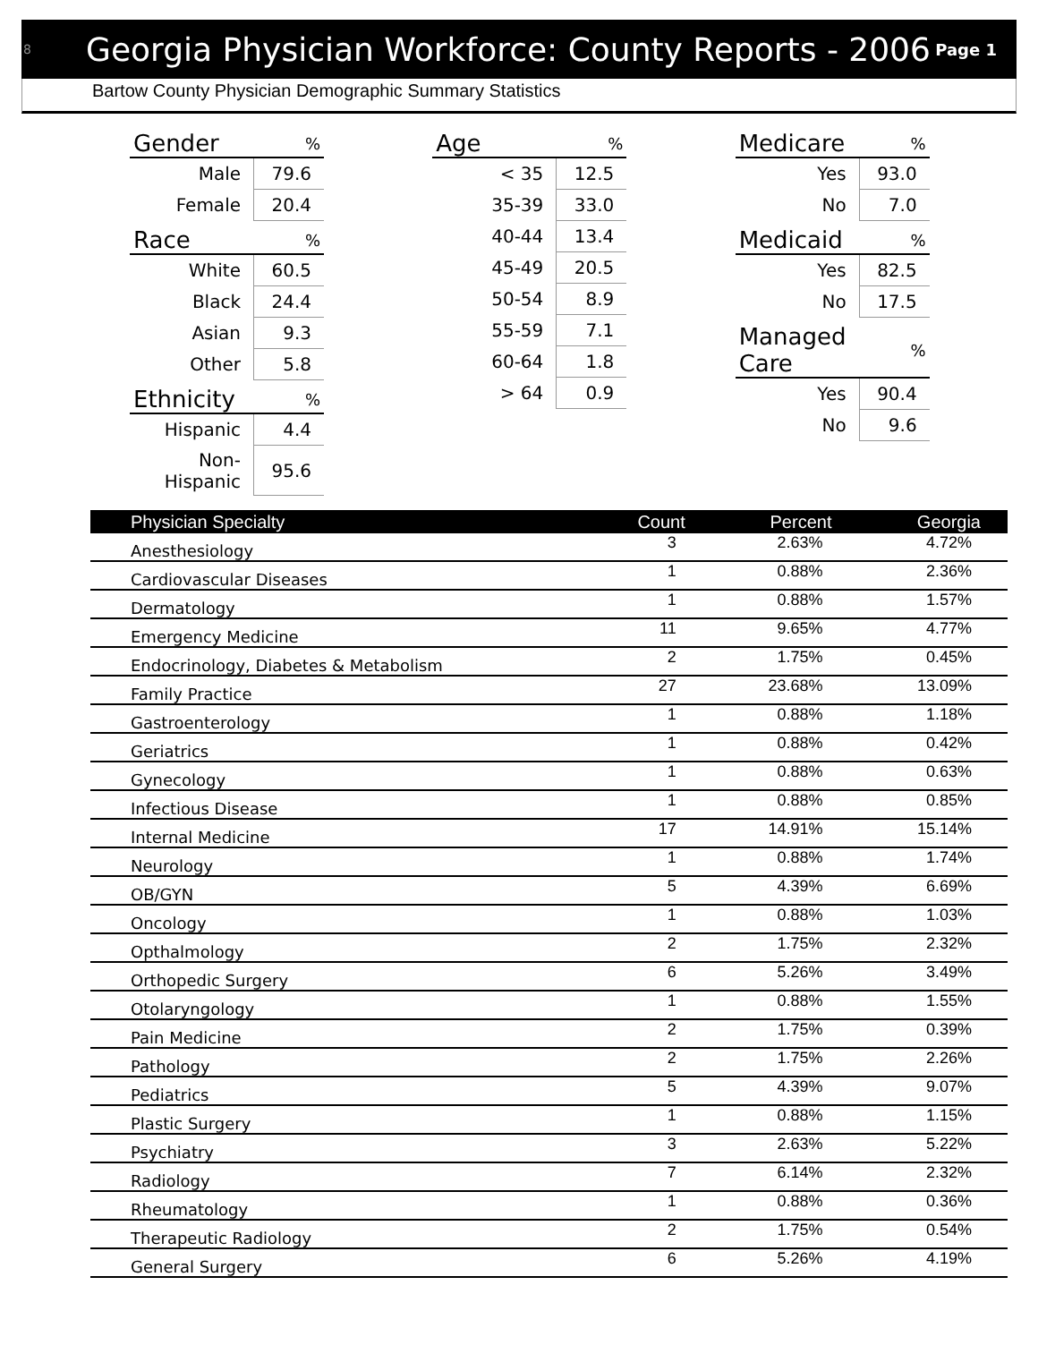8
Georgia Physician Workforce: County Reports - 2006
Page 1
Bartow County Physician Demographic Summary Statistics
| Gender | % |
| --- | --- |
| Male | 79.6 |
| Female | 20.4 |
| Race | % |
| --- | --- |
| White | 60.5 |
| Black | 24.4 |
| Asian | 9.3 |
| Other | 5.8 |
| Ethnicity | % |
| --- | --- |
| Hispanic | 4.4 |
| Non-Hispanic | 95.6 |
| Age | % |
| --- | --- |
| < 35 | 12.5 |
| 35-39 | 33.0 |
| 40-44 | 13.4 |
| 45-49 | 20.5 |
| 50-54 | 8.9 |
| 55-59 | 7.1 |
| 60-64 | 1.8 |
| > 64 | 0.9 |
| Medicare | % |
| --- | --- |
| Yes | 93.0 |
| No | 7.0 |
| Medicaid | % |
| --- | --- |
| Yes | 82.5 |
| No | 17.5 |
| Managed Care | % |
| --- | --- |
| Yes | 90.4 |
| No | 9.6 |
| Physician Specialty | Count | Percent | Georgia |
| --- | --- | --- | --- |
| Anesthesiology | 3 | 2.63% | 4.72% |
| Cardiovascular Diseases | 1 | 0.88% | 2.36% |
| Dermatology | 1 | 0.88% | 1.57% |
| Emergency Medicine | 11 | 9.65% | 4.77% |
| Endocrinology, Diabetes & Metabolism | 2 | 1.75% | 0.45% |
| Family Practice | 27 | 23.68% | 13.09% |
| Gastroenterology | 1 | 0.88% | 1.18% |
| Geriatrics | 1 | 0.88% | 0.42% |
| Gynecology | 1 | 0.88% | 0.63% |
| Infectious Disease | 1 | 0.88% | 0.85% |
| Internal Medicine | 17 | 14.91% | 15.14% |
| Neurology | 1 | 0.88% | 1.74% |
| OB/GYN | 5 | 4.39% | 6.69% |
| Oncology | 1 | 0.88% | 1.03% |
| Opthalmology | 2 | 1.75% | 2.32% |
| Orthopedic Surgery | 6 | 5.26% | 3.49% |
| Otolaryngology | 1 | 0.88% | 1.55% |
| Pain Medicine | 2 | 1.75% | 0.39% |
| Pathology | 2 | 1.75% | 2.26% |
| Pediatrics | 5 | 4.39% | 9.07% |
| Plastic Surgery | 1 | 0.88% | 1.15% |
| Psychiatry | 3 | 2.63% | 5.22% |
| Radiology | 7 | 6.14% | 2.32% |
| Rheumatology | 1 | 0.88% | 0.36% |
| Therapeutic Radiology | 2 | 1.75% | 0.54% |
| General Surgery | 6 | 5.26% | 4.19% |